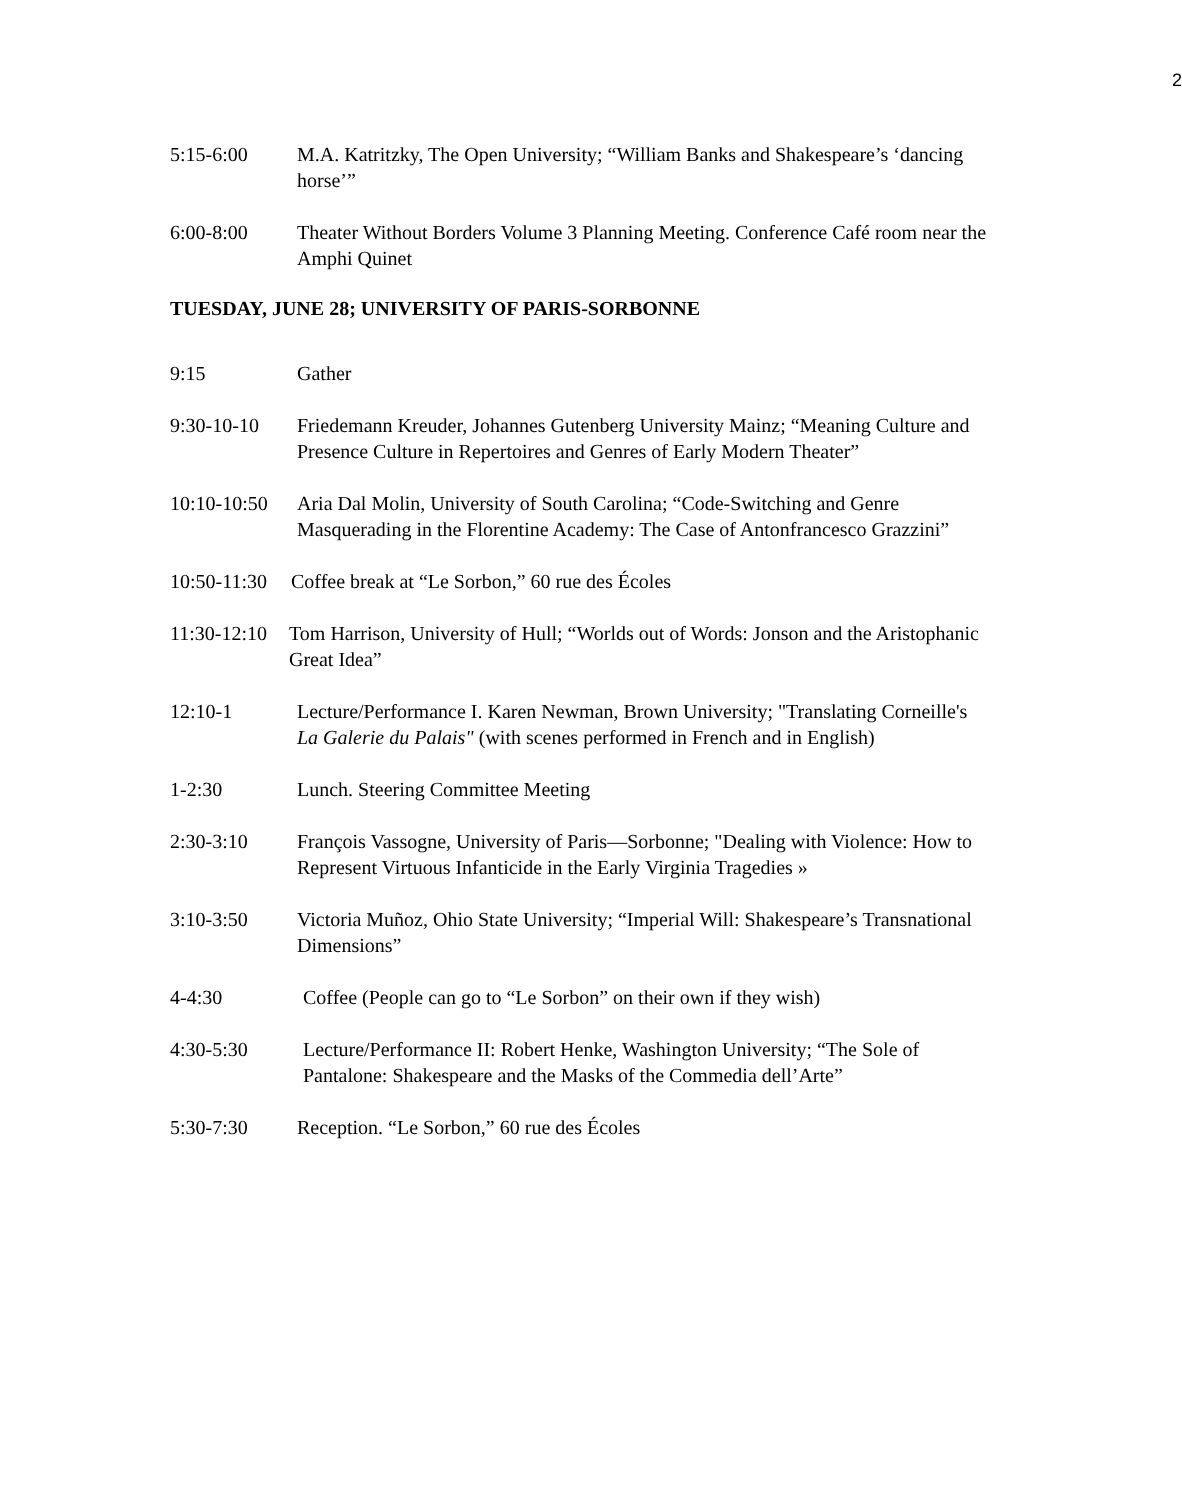2
5:15-6:00 M.A. Katritzky, The Open University; “William Banks and Shakespeare’s ‘dancing horse’”
6:00-8:00 Theater Without Borders Volume 3 Planning Meeting. Conference Café room near the Amphi Quinet
TUESDAY, JUNE 28; UNIVERSITY OF PARIS-SORBONNE
9:15 Gather
9:30-10-10 Friedemann Kreuder, Johannes Gutenberg University Mainz; “Meaning Culture and Presence Culture in Repertoires and Genres of Early Modern Theater”
10:10-10:50
Aria Dal Molin, University of South Carolina; “Code-Switching and Genre Masquerading in the Florentine Academy: The Case of Antonfrancesco Grazzini”
10:50-11:30
Coffee break at “Le Sorbon,” 60 rue des Écoles
11:30-12:10
Tom Harrison, University of Hull; “Worlds out of Words: Jonson and the Aristophanic Great Idea”
12:10-1 Lecture/Performance I. Karen Newman, Brown University; "Translating Corneille's La Galerie du Palais" (with scenes performed in French and in English)
1-2:30 Lunch. Steering Committee Meeting
2:30-3:10 François Vassogne, University of Paris—Sorbonne; "Dealing with Violence: How to Represent Virtuous Infanticide in the Early Virginia Tragedies »
3:10-3:50 Victoria Muñoz, Ohio State University; “Imperial Will: Shakespeare’s Transnational Dimensions”
4-4:30 Coffee (People can go to “Le Sorbon” on their own if they wish)
4:30-5:30 Lecture/Performance II: Robert Henke, Washington University; “The Sole of Pantalone: Shakespeare and the Masks of the Commedia dell’Arte”
5:30-7:30 Reception. “Le Sorbon,” 60 rue des Écoles